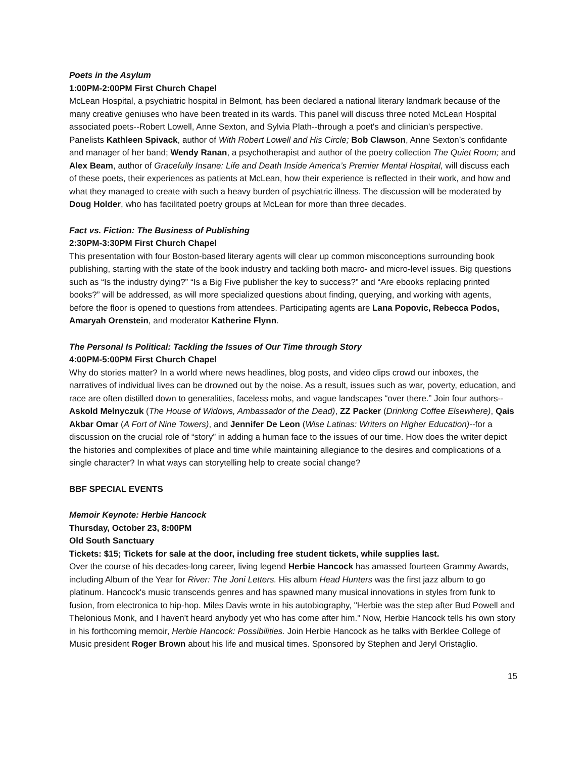Poets in the Asylum
1:00PM-2:00PM First Church Chapel
McLean Hospital, a psychiatric hospital in Belmont, has been declared a national literary landmark because of the many creative geniuses who have been treated in its wards. This panel will discuss three noted McLean Hospital associated poets--Robert Lowell, Anne Sexton, and Sylvia Plath--through a poet's and clinician's perspective. Panelists Kathleen Spivack, author of With Robert Lowell and His Circle; Bob Clawson, Anne Sexton’s confidante and manager of her band; Wendy Ranan, a psychotherapist and author of the poetry collection The Quiet Room; and Alex Beam, author of Gracefully Insane: Life and Death Inside America’s Premier Mental Hospital, will discuss each of these poets, their experiences as patients at McLean, how their experience is reflected in their work, and how and what they managed to create with such a heavy burden of psychiatric illness. The discussion will be moderated by Doug Holder, who has facilitated poetry groups at McLean for more than three decades.
Fact vs. Fiction: The Business of Publishing
2:30PM-3:30PM First Church Chapel
This presentation with four Boston-based literary agents will clear up common misconceptions surrounding book publishing, starting with the state of the book industry and tackling both macro- and micro-level issues. Big questions such as “Is the industry dying?” “Is a Big Five publisher the key to success?” and “Are ebooks replacing printed books?” will be addressed, as will more specialized questions about finding, querying, and working with agents, before the floor is opened to questions from attendees. Participating agents are Lana Popovic, Rebecca Podos, Amaryah Orenstein, and moderator Katherine Flynn.
The Personal Is Political: Tackling the Issues of Our Time through Story
4:00PM-5:00PM First Church Chapel
Why do stories matter? In a world where news headlines, blog posts, and video clips crowd our inboxes, the narratives of individual lives can be drowned out by the noise. As a result, issues such as war, poverty, education, and race are often distilled down to generalities, faceless mobs, and vague landscapes “over there.” Join four authors--Askold Melnyczuk (The House of Widows, Ambassador of the Dead), ZZ Packer (Drinking Coffee Elsewhere), Qais Akbar Omar (A Fort of Nine Towers), and Jennifer De Leon (Wise Latinas: Writers on Higher Education)--for a discussion on the crucial role of “story” in adding a human face to the issues of our time. How does the writer depict the histories and complexities of place and time while maintaining allegiance to the desires and complications of a single character? In what ways can storytelling help to create social change?
BBF SPECIAL EVENTS
Memoir Keynote: Herbie Hancock
Thursday, October 23, 8:00PM
Old South Sanctuary
Tickets: $15; Tickets for sale at the door, including free student tickets, while supplies last.
Over the course of his decades-long career, living legend Herbie Hancock has amassed fourteen Grammy Awards, including Album of the Year for River: The Joni Letters. His album Head Hunters was the first jazz album to go platinum. Hancock's music transcends genres and has spawned many musical innovations in styles from funk to fusion, from electronica to hip-hop. Miles Davis wrote in his autobiography, "Herbie was the step after Bud Powell and Thelonious Monk, and I haven't heard anybody yet who has come after him." Now, Herbie Hancock tells his own story in his forthcoming memoir, Herbie Hancock: Possibilities. Join Herbie Hancock as he talks with Berklee College of Music president Roger Brown about his life and musical times. Sponsored by Stephen and Jeryl Oristaglio.
15